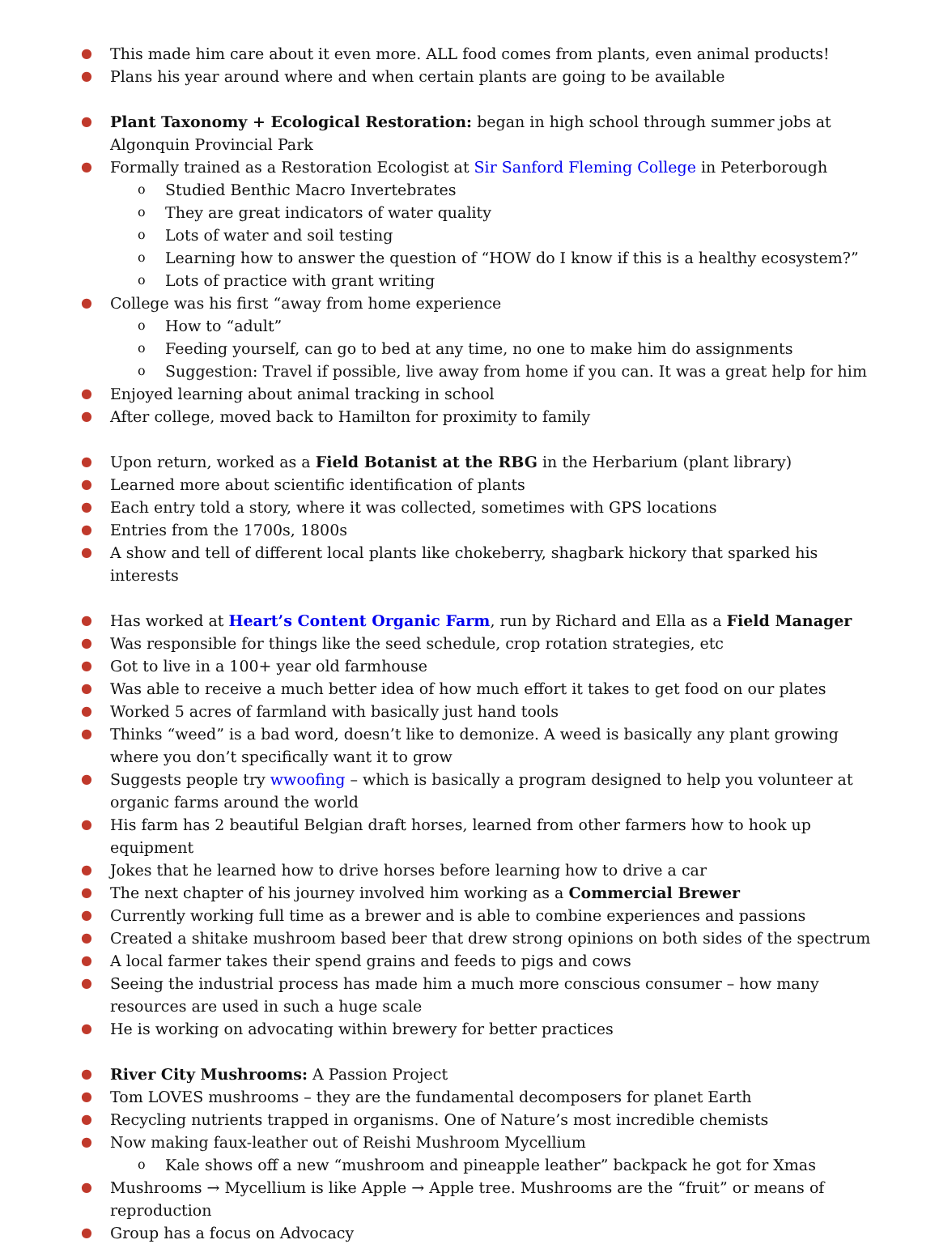● This made him care about it even more. ALL food comes from plants, even animal products!
● Plans his year around where and when certain plants are going to be available
● Plant Taxonomy + Ecological Restoration: began in high school through summer jobs at Algonquin Provincial Park
● Formally trained as a Restoration Ecologist at Sir Sanford Fleming College in Peterborough
o Studied Benthic Macro Invertebrates
o They are great indicators of water quality
o Lots of water and soil testing
o Learning how to answer the question of “HOW do I know if this is a healthy ecosystem?”
o Lots of practice with grant writing
● College was his first “away from home experience
o How to “adult”
o Feeding yourself, can go to bed at any time, no one to make him do assignments
o Suggestion: Travel if possible, live away from home if you can. It was a great help for him
● Enjoyed learning about animal tracking in school
● After college, moved back to Hamilton for proximity to family
● Upon return, worked as a Field Botanist at the RBG in the Herbarium (plant library)
● Learned more about scientific identification of plants
● Each entry told a story, where it was collected, sometimes with GPS locations
● Entries from the 1700s, 1800s
● A show and tell of different local plants like chokeberry, shagbark hickory that sparked his interests
● Has worked at Heart’s Content Organic Farm, run by Richard and Ella as a Field Manager
● Was responsible for things like the seed schedule, crop rotation strategies, etc
● Got to live in a 100+ year old farmhouse
● Was able to receive a much better idea of how much effort it takes to get food on our plates
● Worked 5 acres of farmland with basically just hand tools
● Thinks “weed” is a bad word, doesn’t like to demonize. A weed is basically any plant growing where you don’t specifically want it to grow
● Suggests people try wwoofing – which is basically a program designed to help you volunteer at organic farms around the world
● His farm has 2 beautiful Belgian draft horses, learned from other farmers how to hook up equipment
● Jokes that he learned how to drive horses before learning how to drive a car
● The next chapter of his journey involved him working as a Commercial Brewer
● Currently working full time as a brewer and is able to combine experiences and passions
● Created a shitake mushroom based beer that drew strong opinions on both sides of the spectrum
● A local farmer takes their spend grains and feeds to pigs and cows
● Seeing the industrial process has made him a much more conscious consumer – how many resources are used in such a huge scale
● He is working on advocating within brewery for better practices
● River City Mushrooms: A Passion Project
● Tom LOVES mushrooms – they are the fundamental decomposers for planet Earth
● Recycling nutrients trapped in organisms. One of Nature’s most incredible chemists
● Now making faux-leather out of Reishi Mushroom Mycellium
o Kale shows off a new “mushroom and pineapple leather” backpack he got for Xmas
● Mushrooms → Mycellium is like Apple → Apple tree. Mushrooms are the “fruit” or means of reproduction
● Group has a focus on Advocacy